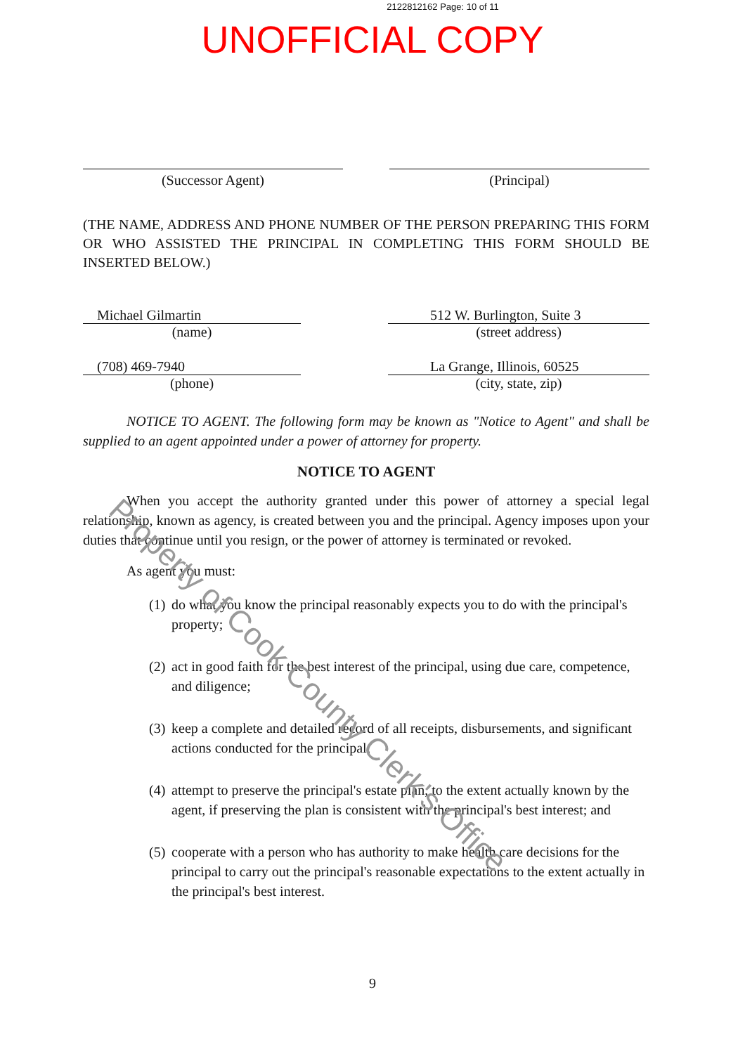2122812162 Page: 10 of 11
UNOFFICIAL COPY
(Successor Agent) (Principal)
(THE NAME, ADDRESS AND PHONE NUMBER OF THE PERSON PREPARING THIS FORM OR WHO ASSISTED THE PRINCIPAL IN COMPLETING THIS FORM SHOULD BE INSERTED BELOW.)
Michael Gilmartin
(name)
512 W. Burlington, Suite 3
(street address)
(708) 469-7940
(phone)
La Grange, Illinois, 60525
(city, state, zip)
NOTICE TO AGENT. The following form may be known as "Notice to Agent" and shall be supplied to an agent appointed under a power of attorney for property.
NOTICE TO AGENT
When you accept the authority granted under this power of attorney a special legal relationship, known as agency, is created between you and the principal. Agency imposes upon your duties that continue until you resign, or the power of attorney is terminated or revoked.
As agent you must:
(1)
do what you know the principal reasonably expects you to do with the principal's property;
(2)
act in good faith for the best interest of the principal, using due care, competence, and diligence;
(3)
keep a complete and detailed record of all receipts, disbursements, and significant actions conducted for the principal;
(4)
attempt to preserve the principal's estate plan, to the extent actually known by the agent, if preserving the plan is consistent with the principal's best interest; and
(5)
cooperate with a person who has authority to make health care decisions for the principal to carry out the principal's reasonable expectations to the extent actually in the principal's best interest.
9
Property of Cook County Clerk's Office